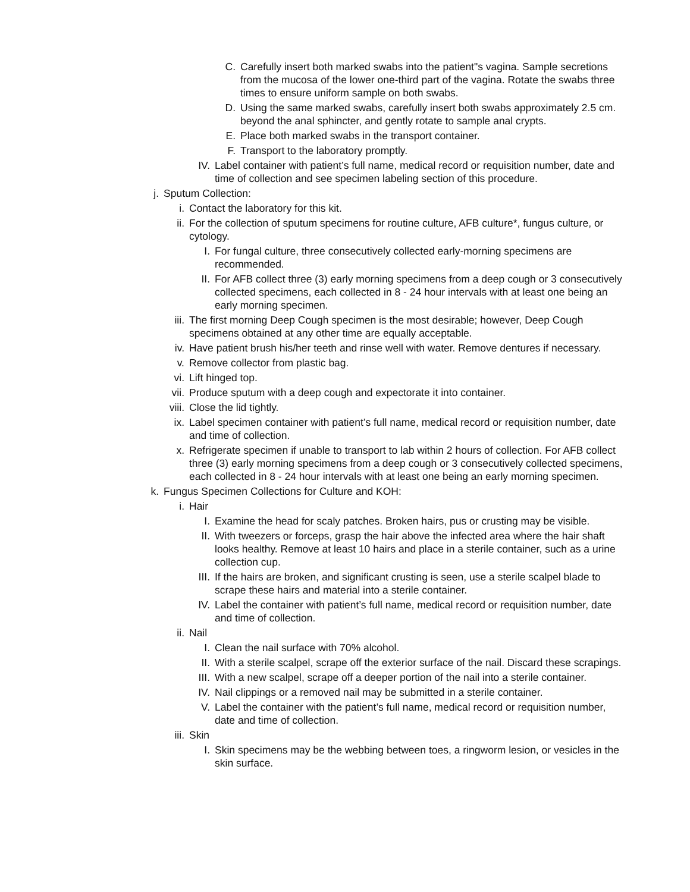C. Carefully insert both marked swabs into the patient"s vagina. Sample secretions from the mucosa of the lower one-third part of the vagina. Rotate the swabs three times to ensure uniform sample on both swabs.
D. Using the same marked swabs, carefully insert both swabs approximately 2.5 cm. beyond the anal sphincter, and gently rotate to sample anal crypts.
E. Place both marked swabs in the transport container.
F. Transport to the laboratory promptly.
IV. Label container with patient’s full name, medical record or requisition number, date and time of collection and see specimen labeling section of this procedure.
j. Sputum Collection:
i. Contact the laboratory for this kit.
ii. For the collection of sputum specimens for routine culture, AFB culture*, fungus culture, or cytology.
I. For fungal culture, three consecutively collected early-morning specimens are recommended.
II. For AFB collect three (3) early morning specimens from a deep cough or 3 consecutively collected specimens, each collected in 8 - 24 hour intervals with at least one being an early morning specimen.
iii. The first morning Deep Cough specimen is the most desirable; however, Deep Cough specimens obtained at any other time are equally acceptable.
iv. Have patient brush his/her teeth and rinse well with water. Remove dentures if necessary.
v. Remove collector from plastic bag.
vi. Lift hinged top.
vii. Produce sputum with a deep cough and expectorate it into container.
viii. Close the lid tightly.
ix. Label specimen container with patient’s full name, medical record or requisition number, date and time of collection.
x. Refrigerate specimen if unable to transport to lab within 2 hours of collection. For AFB collect three (3) early morning specimens from a deep cough or 3 consecutively collected specimens, each collected in 8 - 24 hour intervals with at least one being an early morning specimen.
k. Fungus Specimen Collections for Culture and KOH:
i. Hair
I. Examine the head for scaly patches. Broken hairs, pus or crusting may be visible.
II. With tweezers or forceps, grasp the hair above the infected area where the hair shaft looks healthy. Remove at least 10 hairs and place in a sterile container, such as a urine collection cup.
III. If the hairs are broken, and significant crusting is seen, use a sterile scalpel blade to scrape these hairs and material into a sterile container.
IV. Label the container with patient’s full name, medical record or requisition number, date and time of collection.
ii. Nail
I. Clean the nail surface with 70% alcohol.
II. With a sterile scalpel, scrape off the exterior surface of the nail. Discard these scrapings.
III. With a new scalpel, scrape off a deeper portion of the nail into a sterile container.
IV. Nail clippings or a removed nail may be submitted in a sterile container.
V. Label the container with the patient’s full name, medical record or requisition number, date and time of collection.
iii. Skin
I. Skin specimens may be the webbing between toes, a ringworm lesion, or vesicles in the skin surface.